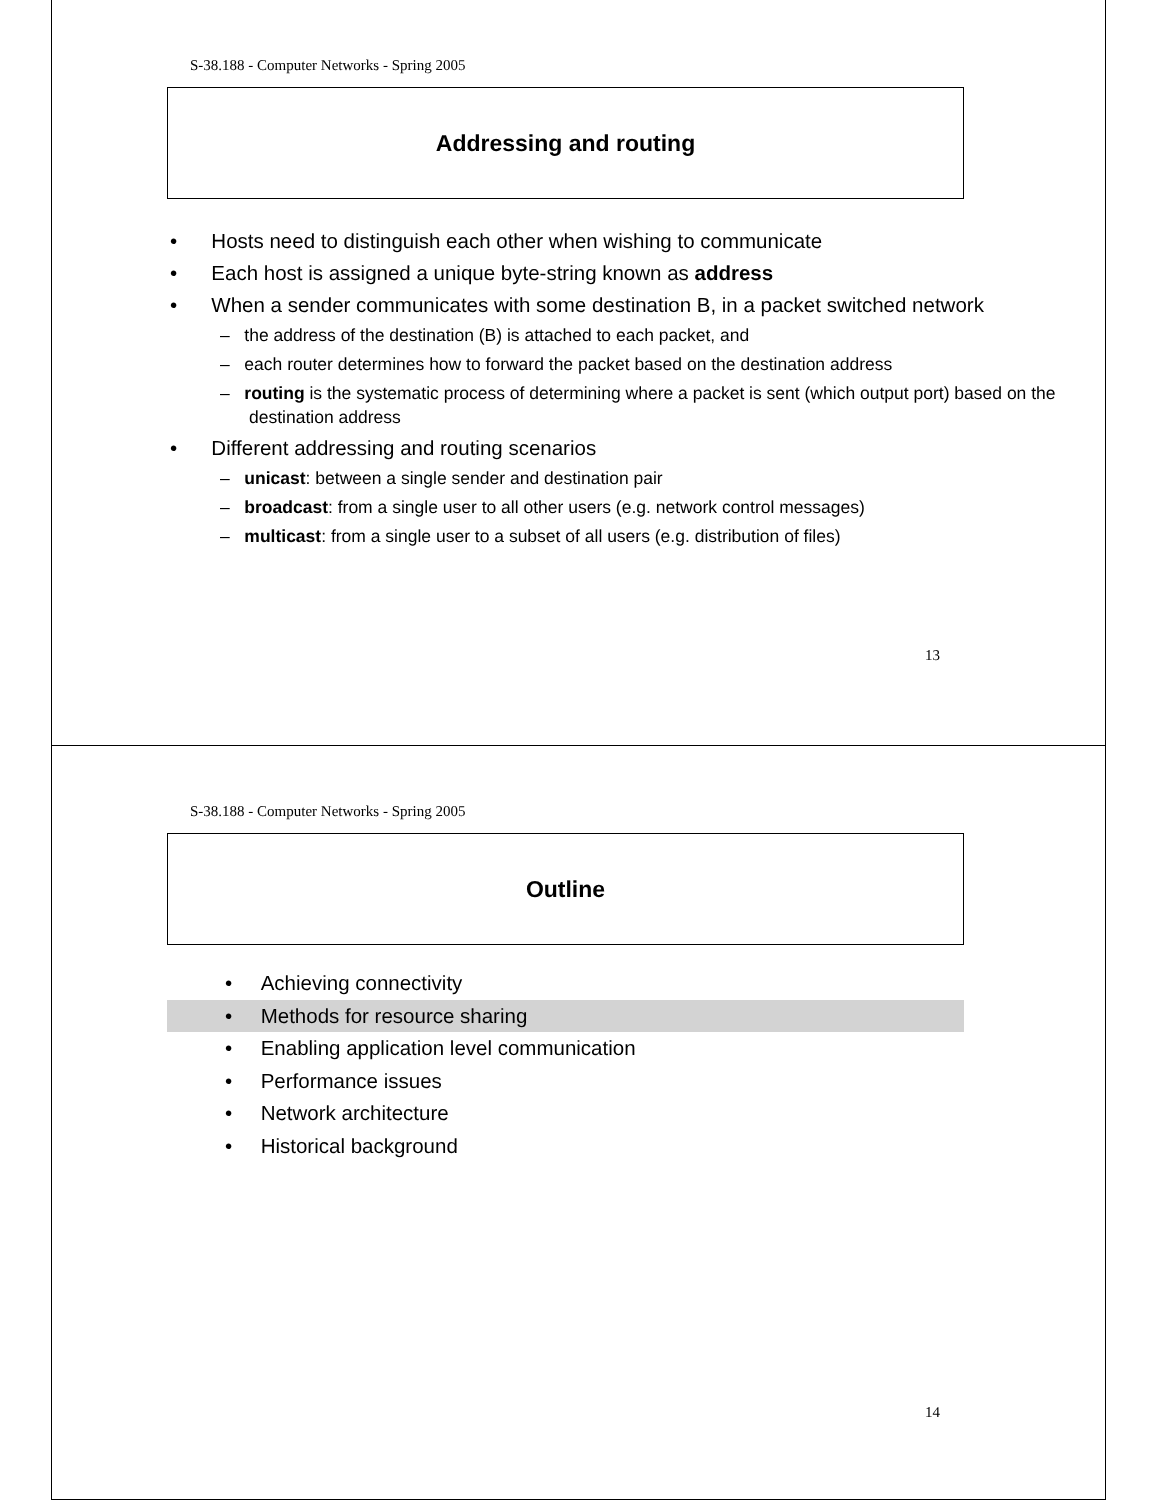S-38.188 - Computer Networks - Spring 2005
Addressing and routing
• Hosts need to distinguish each other when wishing to communicate
• Each host is assigned a unique byte-string known as address
• When a sender communicates with some destination B, in a packet switched network
– the address of the destination (B) is attached to each packet, and
– each router determines how to forward the packet based on the destination address
– routing is the systematic process of determining where a packet is sent (which output port) based on the destination address
• Different addressing and routing scenarios
– unicast: between a single sender and destination pair
– broadcast: from a single user to all other users (e.g. network control messages)
– multicast: from a single user to a subset of all users (e.g. distribution of files)
13
S-38.188 - Computer Networks - Spring 2005
Outline
• Achieving connectivity
• Methods for resource sharing
• Enabling application level communication
• Performance issues
• Network architecture
• Historical background
14